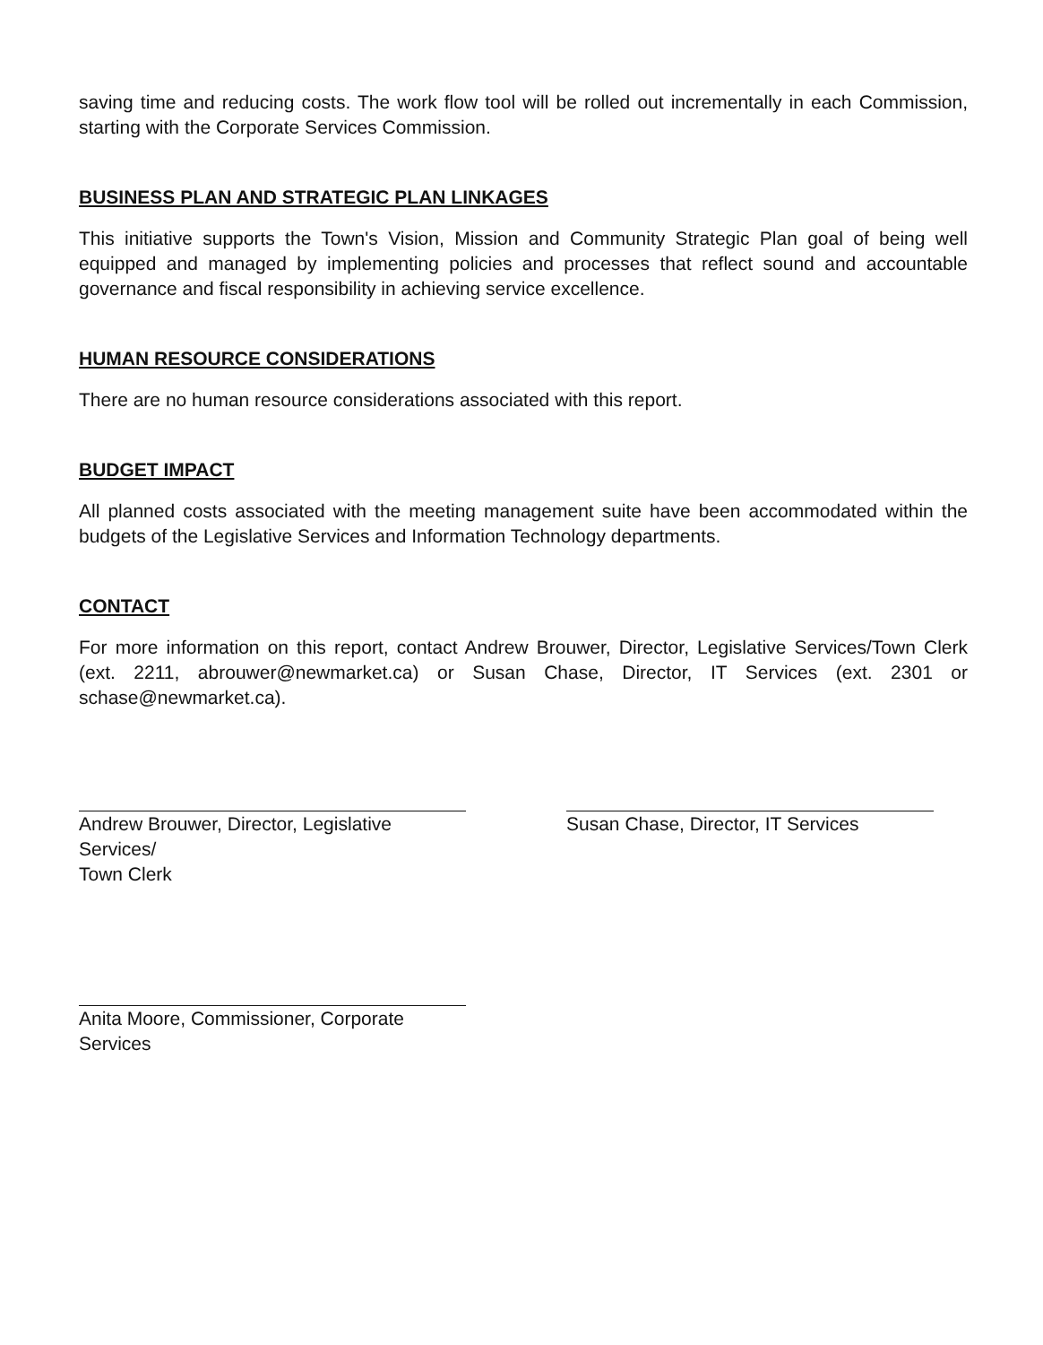saving time and reducing costs. The work flow tool will be rolled out incrementally in each Commission, starting with the Corporate Services Commission.
BUSINESS PLAN AND STRATEGIC PLAN LINKAGES
This initiative supports the Town's Vision, Mission and Community Strategic Plan goal of being well equipped and managed by implementing policies and processes that reflect sound and accountable governance and fiscal responsibility in achieving service excellence.
HUMAN RESOURCE CONSIDERATIONS
There are no human resource considerations associated with this report.
BUDGET IMPACT
All planned costs associated with the meeting management suite have been accommodated within the budgets of the Legislative Services and Information Technology departments.
CONTACT
For more information on this report, contact Andrew Brouwer, Director, Legislative Services/Town Clerk (ext. 2211, abrouwer@newmarket.ca) or Susan Chase, Director, IT Services (ext. 2301 or schase@newmarket.ca).
Andrew Brouwer, Director, Legislative Services/
Town Clerk
Susan Chase, Director, IT Services
Anita Moore, Commissioner, Corporate Services